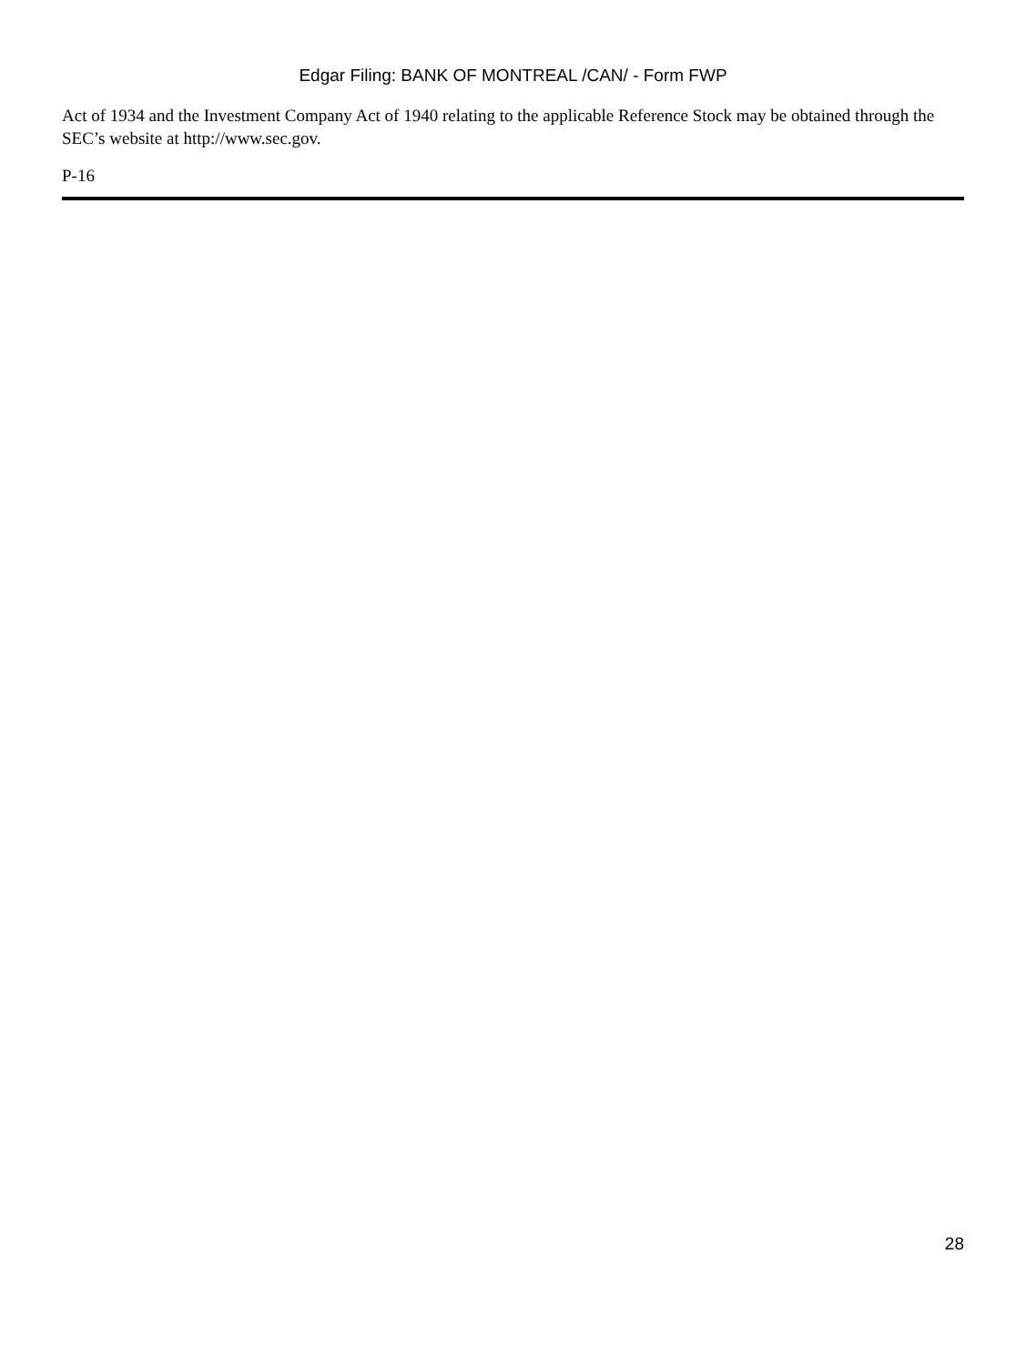Edgar Filing: BANK OF MONTREAL /CAN/ - Form FWP
Act of 1934 and the Investment Company Act of 1940 relating to the applicable Reference Stock may be obtained through the SEC’s website at http://www.sec.gov.
P-16
28